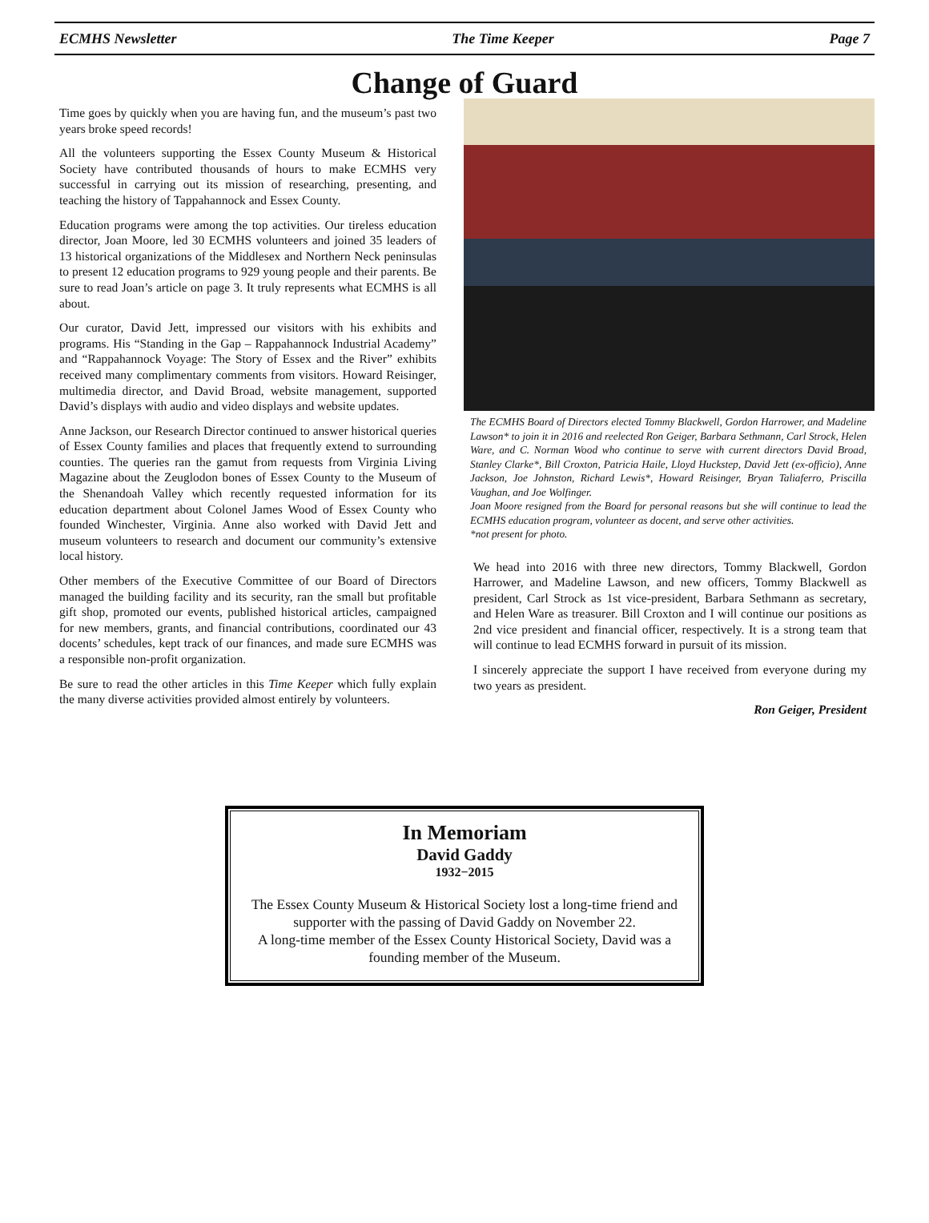ECMHS Newsletter The Time Keeper Page 7
Change of Guard
Time goes by quickly when you are having fun, and the museum’s past two years broke speed records!
All the volunteers supporting the Essex County Museum & Historical Society have contributed thousands of hours to make ECMHS very successful in carrying out its mission of researching, presenting, and teaching the history of Tappahannock and Essex County.
Education programs were among the top activities. Our tireless education director, Joan Moore, led 30 ECMHS volunteers and joined 35 leaders of 13 historical organizations of the Middlesex and Northern Neck peninsulas to present 12 education programs to 929 young people and their parents. Be sure to read Joan’s article on page 3. It truly represents what ECMHS is all about.
Our curator, David Jett, impressed our visitors with his exhibits and programs. His “Standing in the Gap – Rappahannock Industrial Academy” and “Rappahannock Voyage: The Story of Essex and the River” exhibits received many complimentary comments from visitors. Howard Reisinger, multimedia director, and David Broad, website management, supported David’s displays with audio and video displays and website updates.
Anne Jackson, our Research Director continued to answer historical queries of Essex County families and places that frequently extend to surrounding counties. The queries ran the gamut from requests from Virginia Living Magazine about the Zeuglodon bones of Essex County to the Museum of the Shenandoah Valley which recently requested information for its education department about Colonel James Wood of Essex County who founded Winchester, Virginia. Anne also worked with David Jett and museum volunteers to research and document our community’s extensive local history.
Other members of the Executive Committee of our Board of Directors managed the building facility and its security, ran the small but profitable gift shop, promoted our events, published historical articles, campaigned for new members, grants, and financial contributions, coordinated our 43 docents’ schedules, kept track of our finances, and made sure ECMHS was a responsible non-profit organization.
Be sure to read the other articles in this Time Keeper which fully explain the many diverse activities provided almost entirely by volunteers.
The ECMHS Board of Directors elected Tommy Blackwell, Gordon Harrower, and Madeline Lawson* to join it in 2016 and reelected Ron Geiger, Barbara Sethmann, Carl Strock, Helen Ware, and C. Norman Wood who continue to serve with current directors David Broad, Stanley Clarke*, Bill Croxton, Patricia Haile, Lloyd Huckstep, David Jett (ex-officio), Anne Jackson, Joe Johnston, Richard Lewis*, Howard Reisinger, Bryan Taliaferro, Priscilla Vaughan, and Joe Wolfinger.
Joan Moore resigned from the Board for personal reasons but she will continue to lead the ECMHS education program, volunteer as docent, and serve other activities.
*not present for photo.
We head into 2016 with three new directors, Tommy Blackwell, Gordon Harrower, and Madeline Lawson, and new officers, Tommy Blackwell as president, Carl Strock as 1st vice-president, Barbara Sethmann as secretary, and Helen Ware as treasurer. Bill Croxton and I will continue our positions as 2nd vice president and financial officer, respectively. It is a strong team that will continue to lead ECMHS forward in pursuit of its mission.
I sincerely appreciate the support I have received from everyone during my two years as president.
Ron Geiger, President
In Memoriam
David Gaddy
1932−2015
The Essex County Museum & Historical Society lost a long-time friend and supporter with the passing of David Gaddy on November 22.
A long-time member of the Essex County Historical Society, David was a founding member of the Museum.